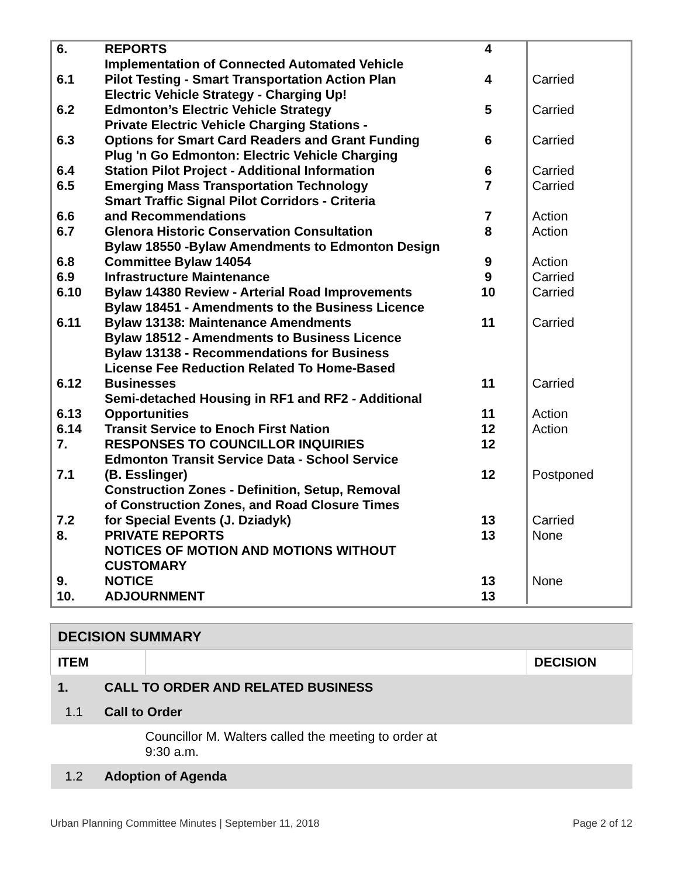| 6. | REPORTS | 4 | |
| 6.1 | Implementation of Connected Automated Vehicle Pilot Testing - Smart Transportation Action Plan | 4 | Carried |
| 6.2 | Electric Vehicle Strategy - Charging Up! Edmonton’s Electric Vehicle Strategy | 5 | Carried |
| 6.3 | Private Electric Vehicle Charging Stations - Options for Smart Card Readers and Grant Funding | 6 | Carried |
| 6.4 | Plug 'n Go Edmonton: Electric Vehicle Charging Station Pilot Project - Additional Information | 6 | Carried |
| 6.5 | Emerging Mass Transportation Technology | 7 | Carried |
| 6.6 | Smart Traffic Signal Pilot Corridors - Criteria and Recommendations | 7 | Action |
| 6.7 | Glenora Historic Conservation Consultation | 8 | Action |
| 6.8 | Bylaw 18550 -Bylaw Amendments to Edmonton Design Committee Bylaw 14054 | 9 | Action |
| 6.9 | Infrastructure Maintenance | 9 | Carried |
| 6.10 | Bylaw 14380 Review - Arterial Road Improvements | 10 | Carried |
| 6.11 | Bylaw 18451 - Amendments to the Business Licence Bylaw 13138: Maintenance Amendments | 11 | Carried |
| 6.12 | Bylaw 18512 - Amendments to Business Licence Bylaw 13138 - Recommendations for Business License Fee Reduction Related To Home-Based Businesses | 11 | Carried |
| 6.13 | Semi-detached Housing in RF1 and RF2 - Additional Opportunities | 11 | Action |
| 6.14 | Transit Service to Enoch First Nation | 12 | Action |
| 7. | RESPONSES TO COUNCILLOR INQUIRIES | 12 | |
| 7.1 | Edmonton Transit Service Data - School Service (B. Esslinger) | 12 | Postponed |
| 7.2 | Construction Zones - Definition, Setup, Removal of Construction Zones, and Road Closure Times for Special Events (J. Dziadyk) | 13 | Carried |
| 8. | PRIVATE REPORTS | 13 | None |
| 9. | NOTICES OF MOTION AND MOTIONS WITHOUT CUSTOMARY NOTICE | 13 | None |
| 10. | ADJOURNMENT | 13 | |
| DECISION SUMMARY | | | |
| ITEM | | | DECISION |
| 1. | CALL TO ORDER AND RELATED BUSINESS | | |
| 1.1 | Call to Order | | |
| | | Councillor M. Walters called the meeting to order at 9:30 a.m. | |
| 1.2 | Adoption of Agenda | | |
Urban Planning Committee Minutes | September 11, 2018 Page 2 of 12